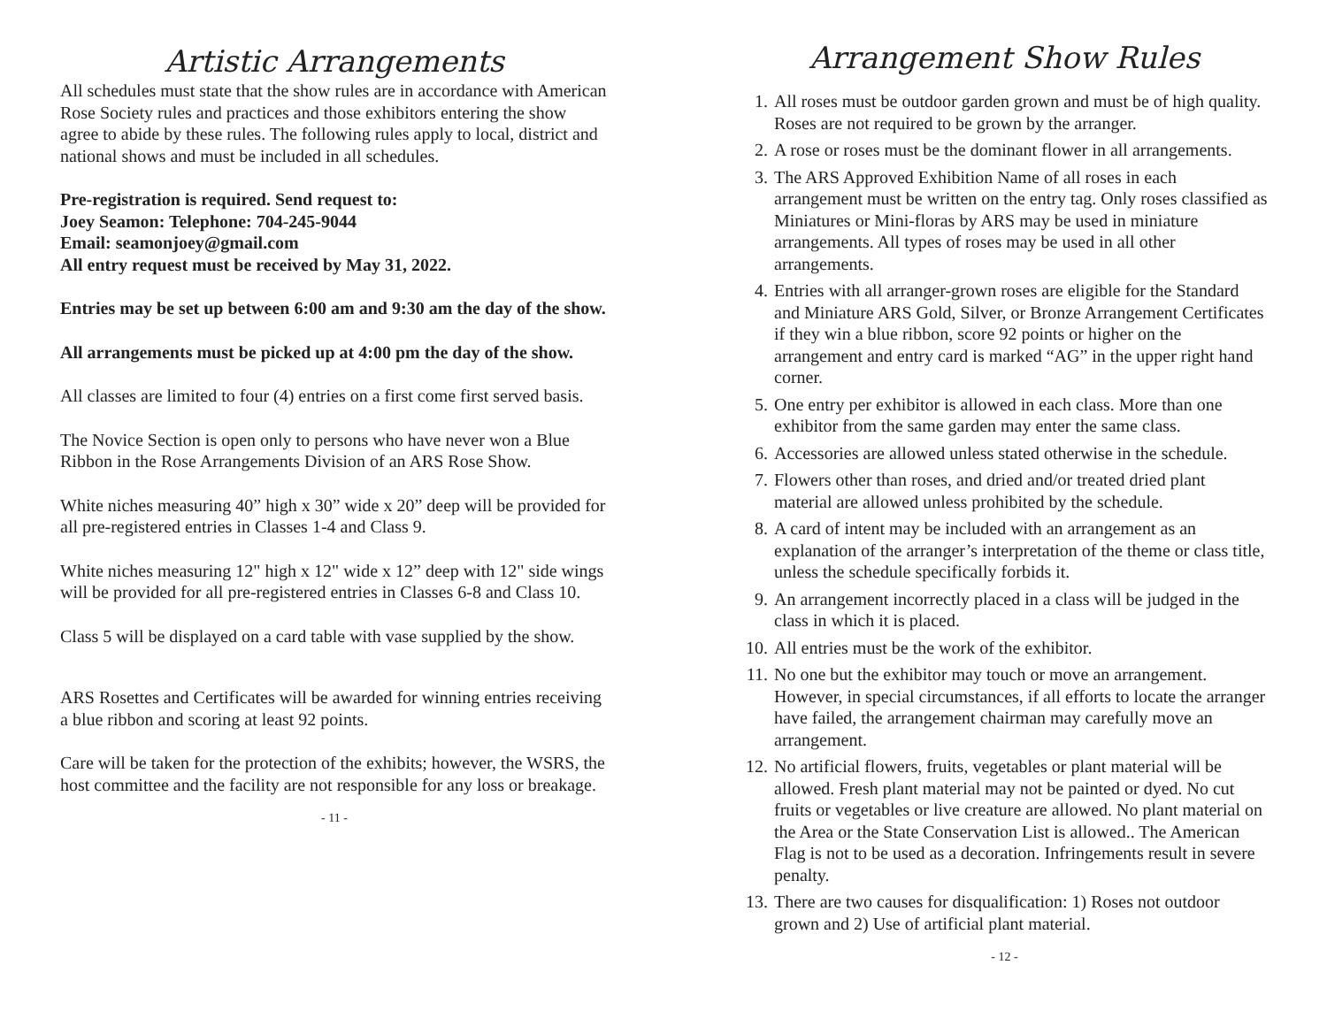Artistic Arrangements
All schedules must state that the show rules are in accordance with American Rose Society rules and practices and those exhibitors entering the show agree to abide by these rules. The following rules apply to local, district and national shows and must be included in all schedules.
Pre-registration is required. Send request to:
Joey Seamon: Telephone: 704-245-9044
Email: seamonjoey@gmail.com
All entry request must be received by May 31, 2022.
Entries may be set up between 6:00 am and 9:30 am the day of the show.
All arrangements must be picked up at 4:00 pm the day of the show.
All classes are limited to four (4) entries on a first come first served basis.
The Novice Section is open only to persons who have never won a Blue Ribbon in the Rose Arrangements Division of an ARS Rose Show.
White niches measuring 40” high x 30” wide x 20” deep will be provided for all pre-registered entries in Classes 1-4 and Class 9.
White niches measuring 12" high x 12" wide x 12” deep with 12" side wings will be provided for all pre-registered entries in Classes 6-8 and Class 10.
Class 5 will be displayed on a card table with vase supplied by the show.
ARS Rosettes and Certificates will be awarded for winning entries receiving a blue ribbon and scoring at least 92 points.
Care will be taken for the protection of the exhibits; however, the WSRS, the host committee and the facility are not responsible for any loss or breakage.
- 11 -
Arrangement Show Rules
1. All roses must be outdoor garden grown and must be of high quality. Roses are not required to be grown by the arranger.
2. A rose or roses must be the dominant flower in all arrangements.
3. The ARS Approved Exhibition Name of all roses in each arrangement must be written on the entry tag. Only roses classified as Miniatures or Mini-floras by ARS may be used in miniature arrangements. All types of roses may be used in all other arrangements.
4. Entries with all arranger-grown roses are eligible for the Standard and Miniature ARS Gold, Silver, or Bronze Arrangement Certificates if they win a blue ribbon, score 92 points or higher on the arrangement and entry card is marked “AG” in the upper right hand corner.
5. One entry per exhibitor is allowed in each class. More than one exhibitor from the same garden may enter the same class.
6. Accessories are allowed unless stated otherwise in the schedule.
7. Flowers other than roses, and dried and/or treated dried plant material are allowed unless prohibited by the schedule.
8. A card of intent may be included with an arrangement as an explanation of the arranger’s interpretation of the theme or class title, unless the schedule specifically forbids it.
9. An arrangement incorrectly placed in a class will be judged in the class in which it is placed.
10. All entries must be the work of the exhibitor.
11. No one but the exhibitor may touch or move an arrangement. However, in special circumstances, if all efforts to locate the arranger have failed, the arrangement chairman may carefully move an arrangement.
12. No artificial flowers, fruits, vegetables or plant material will be allowed. Fresh plant material may not be painted or dyed. No cut fruits or vegetables or live creature are allowed. No plant material on the Area or the State Conservation List is allowed.. The American Flag is not to be used as a decoration. Infringements result in severe penalty.
13. There are two causes for disqualification: 1) Roses not outdoor grown and 2) Use of artificial plant material.
- 12 -